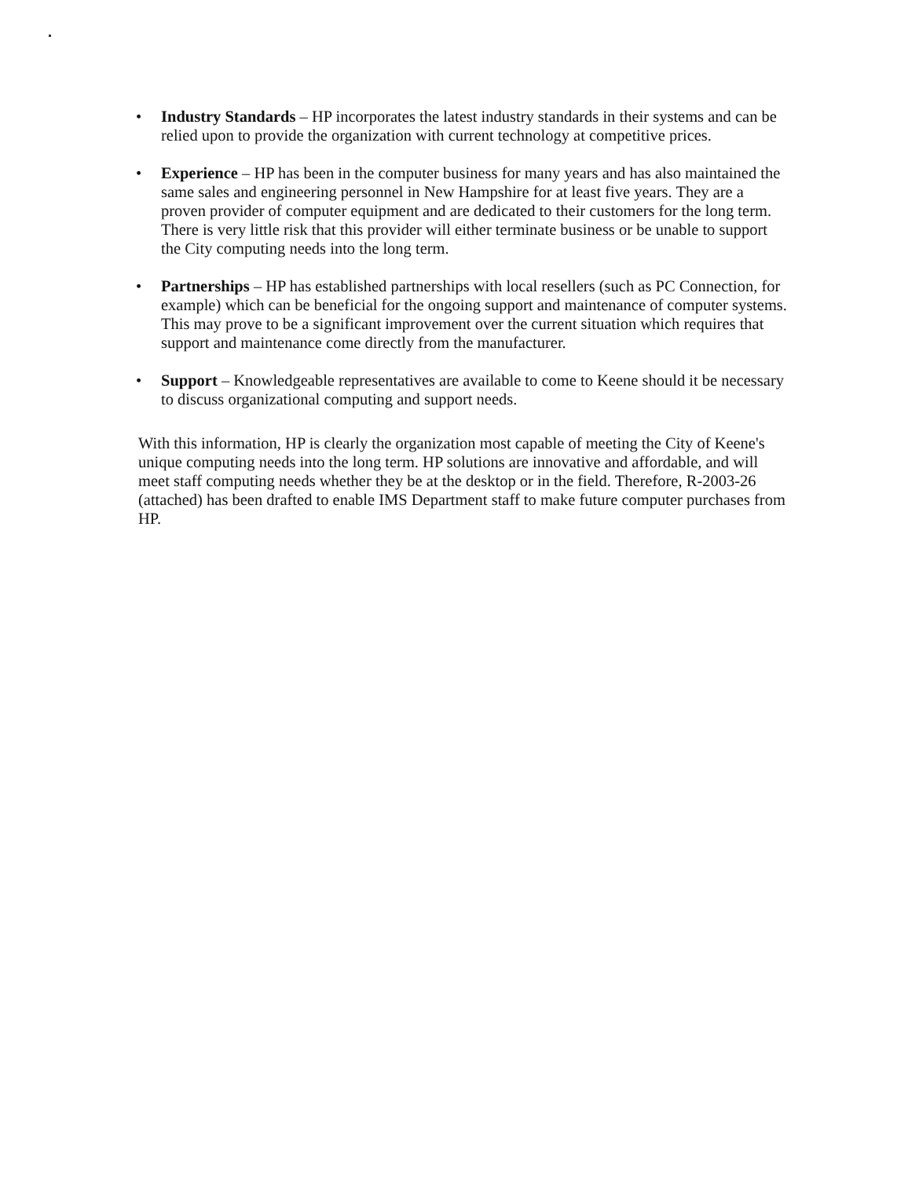• Industry Standards – HP incorporates the latest industry standards in their systems and can be relied upon to provide the organization with current technology at competitive prices.
• Experience – HP has been in the computer business for many years and has also maintained the same sales and engineering personnel in New Hampshire for at least five years. They are a proven provider of computer equipment and are dedicated to their customers for the long term. There is very little risk that this provider will either terminate business or be unable to support the City computing needs into the long term.
• Partnerships – HP has established partnerships with local resellers (such as PC Connection, for example) which can be beneficial for the ongoing support and maintenance of computer systems. This may prove to be a significant improvement over the current situation which requires that support and maintenance come directly from the manufacturer.
• Support – Knowledgeable representatives are available to come to Keene should it be necessary to discuss organizational computing and support needs.
With this information, HP is clearly the organization most capable of meeting the City of Keene's unique computing needs into the long term. HP solutions are innovative and affordable, and will meet staff computing needs whether they be at the desktop or in the field. Therefore, R-2003-26 (attached) has been drafted to enable IMS Department staff to make future computer purchases from HP.